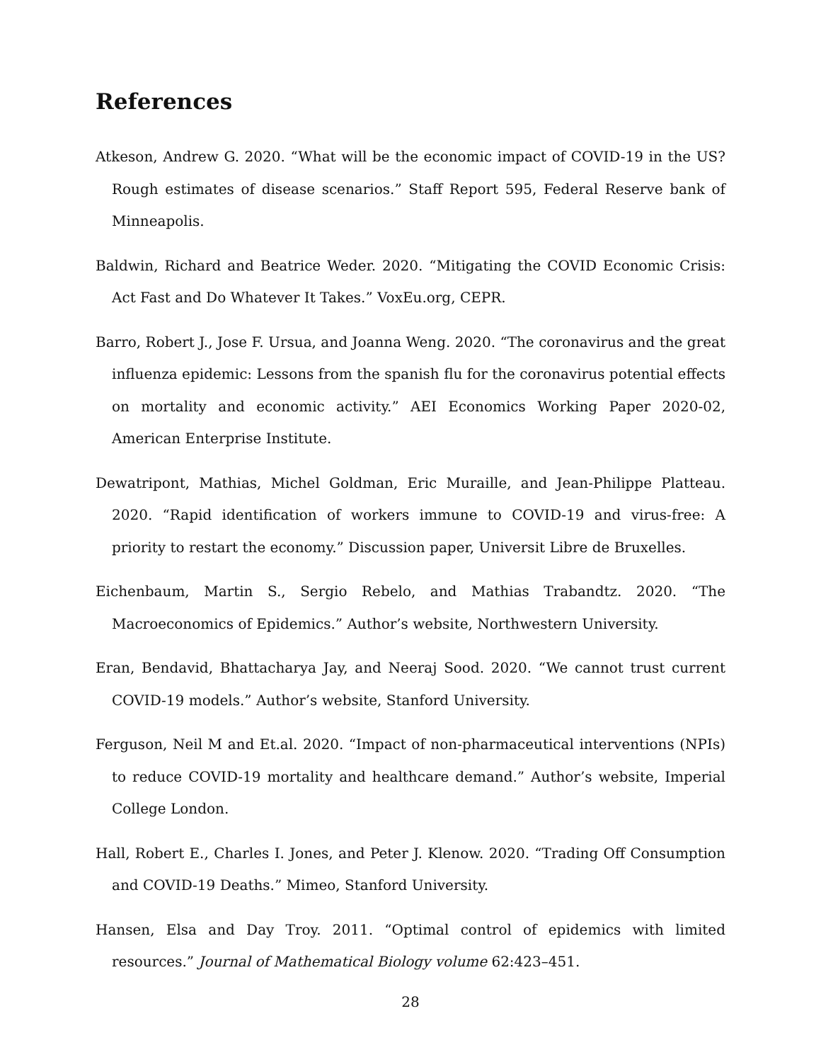References
Atkeson, Andrew G. 2020. “What will be the economic impact of COVID-19 in the US? Rough estimates of disease scenarios.” Staff Report 595, Federal Reserve bank of Minneapolis.
Baldwin, Richard and Beatrice Weder. 2020. “Mitigating the COVID Economic Crisis: Act Fast and Do Whatever It Takes.” VoxEu.org, CEPR.
Barro, Robert J., Jose F. Ursua, and Joanna Weng. 2020. “The coronavirus and the great influenza epidemic: Lessons from the spanish flu for the coronavirus potential effects on mortality and economic activity.” AEI Economics Working Paper 2020-02, American Enterprise Institute.
Dewatripont, Mathias, Michel Goldman, Eric Muraille, and Jean-Philippe Platteau. 2020. “Rapid identification of workers immune to COVID-19 and virus-free: A priority to restart the economy.” Discussion paper, Universit Libre de Bruxelles.
Eichenbaum, Martin S., Sergio Rebelo, and Mathias Trabandtz. 2020. “The Macroeconomics of Epidemics.” Author’s website, Northwestern University.
Eran, Bendavid, Bhattacharya Jay, and Neeraj Sood. 2020. “We cannot trust current COVID-19 models.” Author’s website, Stanford University.
Ferguson, Neil M and Et.al. 2020. “Impact of non-pharmaceutical interventions (NPIs) to reduce COVID-19 mortality and healthcare demand.” Author’s website, Imperial College London.
Hall, Robert E., Charles I. Jones, and Peter J. Klenow. 2020. “Trading Off Consumption and COVID-19 Deaths.” Mimeo, Stanford University.
Hansen, Elsa and Day Troy. 2011. “Optimal control of epidemics with limited resources.” Journal of Mathematical Biology volume 62:423–451.
28